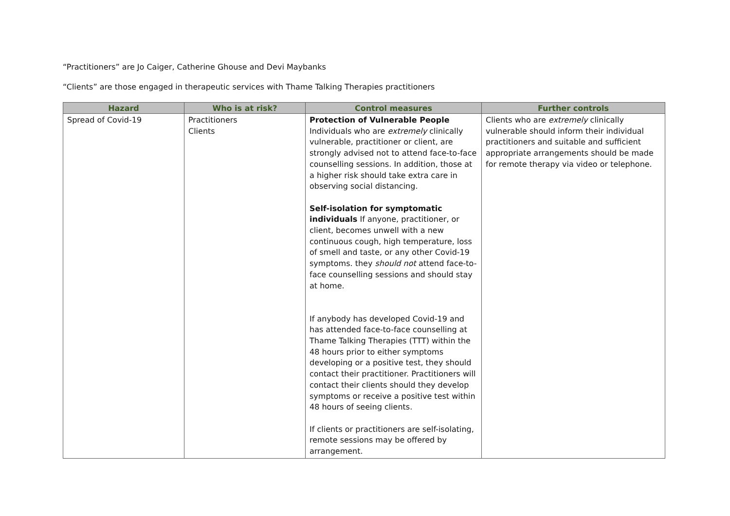“Practitioners” are Jo Caiger, Catherine Ghouse and Devi Maybanks
“Clients” are those engaged in therapeutic services with Thame Talking Therapies practitioners
| Hazard | Who is at risk? | Control measures | Further controls |
| --- | --- | --- | --- |
| Spread of Covid-19 | Practitioners Clients | Protection of Vulnerable People Individuals who are extremely clinically vulnerable, practitioner or client, are strongly advised not to attend face-to-face counselling sessions. In addition, those at a higher risk should take extra care in observing social distancing. Self-isolation for symptomatic individuals If anyone, practitioner, or client, becomes unwell with a new continuous cough, high temperature, loss of smell and taste, or any other Covid-19 symptoms. they should not attend face-to-face counselling sessions and should stay at home. If anybody has developed Covid-19 and has attended face-to-face counselling at Thame Talking Therapies (TTT) within the 48 hours prior to either symptoms developing or a positive test, they should contact their practitioner. Practitioners will contact their clients should they develop symptoms or receive a positive test within 48 hours of seeing clients. If clients or practitioners are self-isolating, remote sessions may be offered by arrangement. | Clients who are extremely clinically vulnerable should inform their individual practitioners and suitable and sufficient appropriate arrangements should be made for remote therapy via video or telephone. |